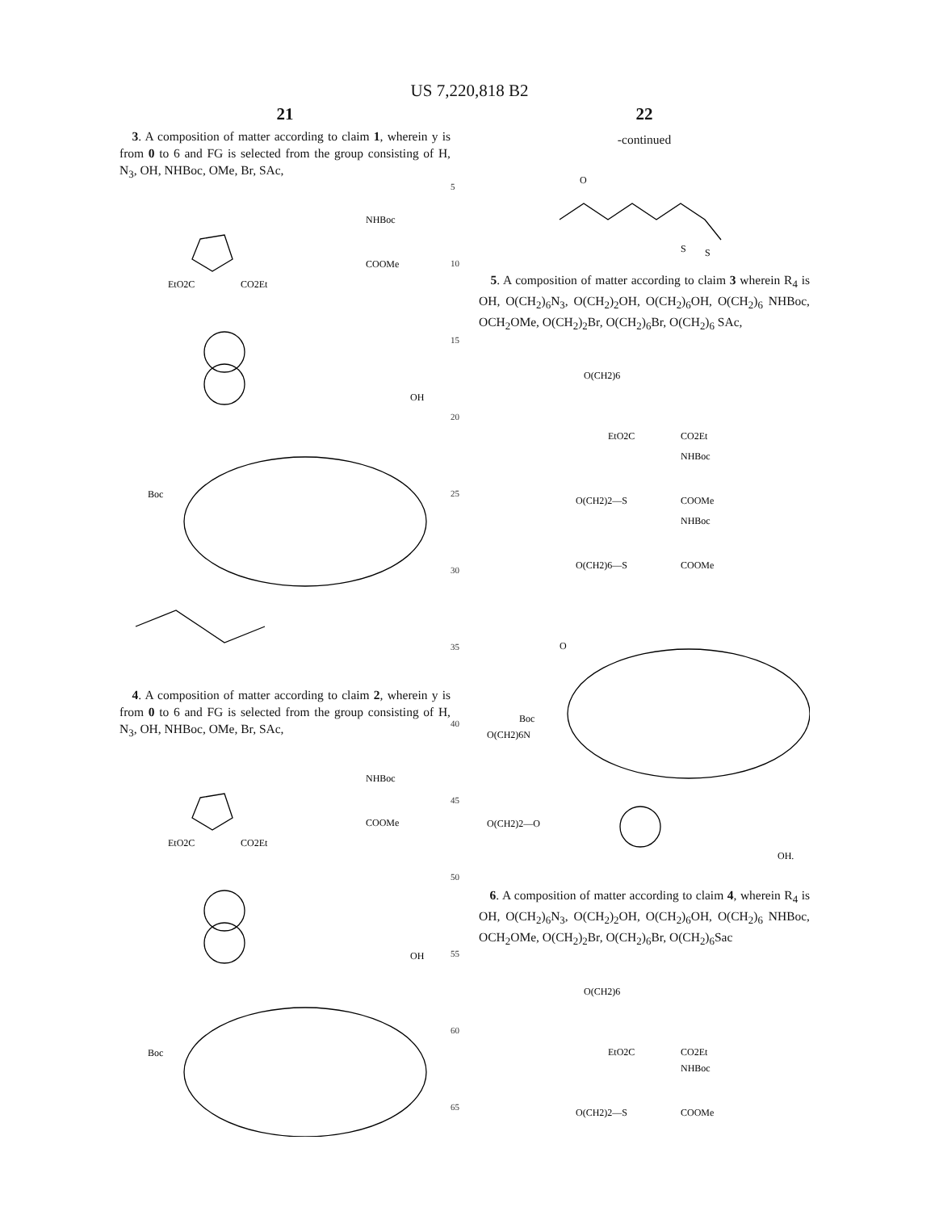US 7,220,818 B2
21
3. A composition of matter according to claim 1, wherein y is from 0 to 6 and FG is selected from the group consisting of H, N<sub>3</sub>, OH, NHBoc, OMe, Br, SAc,
EtO2C
CO2Et
NHBoc
COOMe
OH
Boc
4. A composition of matter according to claim 2, wherein y is from 0 to 6 and FG is selected from the group consisting of H, N<sub>3</sub>, OH, NHBoc, OMe, Br, SAc,
EtO2C
CO2Et
NHBoc
COOMe
OH
Boc
5
10
15
20
25
30
35
40
45
50
55
60
65
22
-continued
O
S
S
5. A composition of matter according to claim 3 wherein R<sub>4</sub> is OH, O(CH<sub>2</sub>)<sub>6</sub>N<sub>3</sub>, O(CH<sub>2</sub>)<sub>2</sub>OH, O(CH<sub>2</sub>)<sub>6</sub>OH, O(CH<sub>2</sub>)<sub>6</sub> NHBoc, OCH<sub>2</sub>OMe, O(CH<sub>2</sub>)<sub>2</sub>Br, O(CH<sub>2</sub>)<sub>6</sub>Br, O(CH<sub>2</sub>)<sub>6</sub> SAc,
O(CH2)6
EtO2C
CO2Et
NHBoc
O(CH2)2—S
COOMe
NHBoc
O(CH2)6—S
COOMe
O
Boc
O(CH2)6N
O(CH2)2—O
OH.
6. A composition of matter according to claim 4, wherein R<sub>4</sub> is OH, O(CH<sub>2</sub>)<sub>6</sub>N<sub>3</sub>, O(CH<sub>2</sub>)<sub>2</sub>OH, O(CH<sub>2</sub>)<sub>6</sub>OH, O(CH<sub>2</sub>)<sub>6</sub> NHBoc, OCH<sub>2</sub>OMe, O(CH<sub>2</sub>)<sub>2</sub>Br, O(CH<sub>2</sub>)<sub>6</sub>Br, O(CH<sub>2</sub>)<sub>6</sub>Sac
O(CH2)6
EtO2C
CO2Et
NHBoc
O(CH2)2—S
COOMe